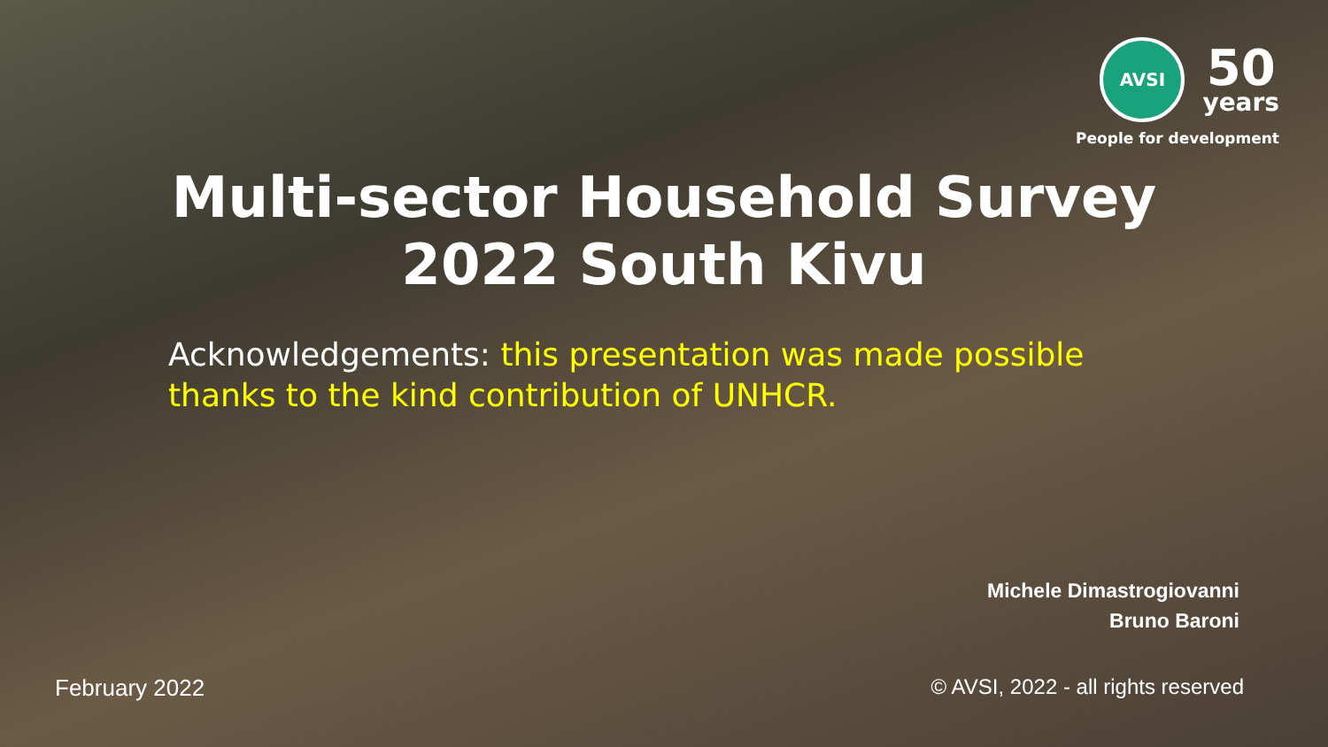AVSI
50
years
People for development
Multi-sector Household Survey
2022 South Kivu
Acknowledgements: this presentation was made possible thanks to the kind contribution of UNHCR.
Michele Dimastrogiovanni
Bruno Baroni
February 2022
© AVSI, 2022 - all rights reserved